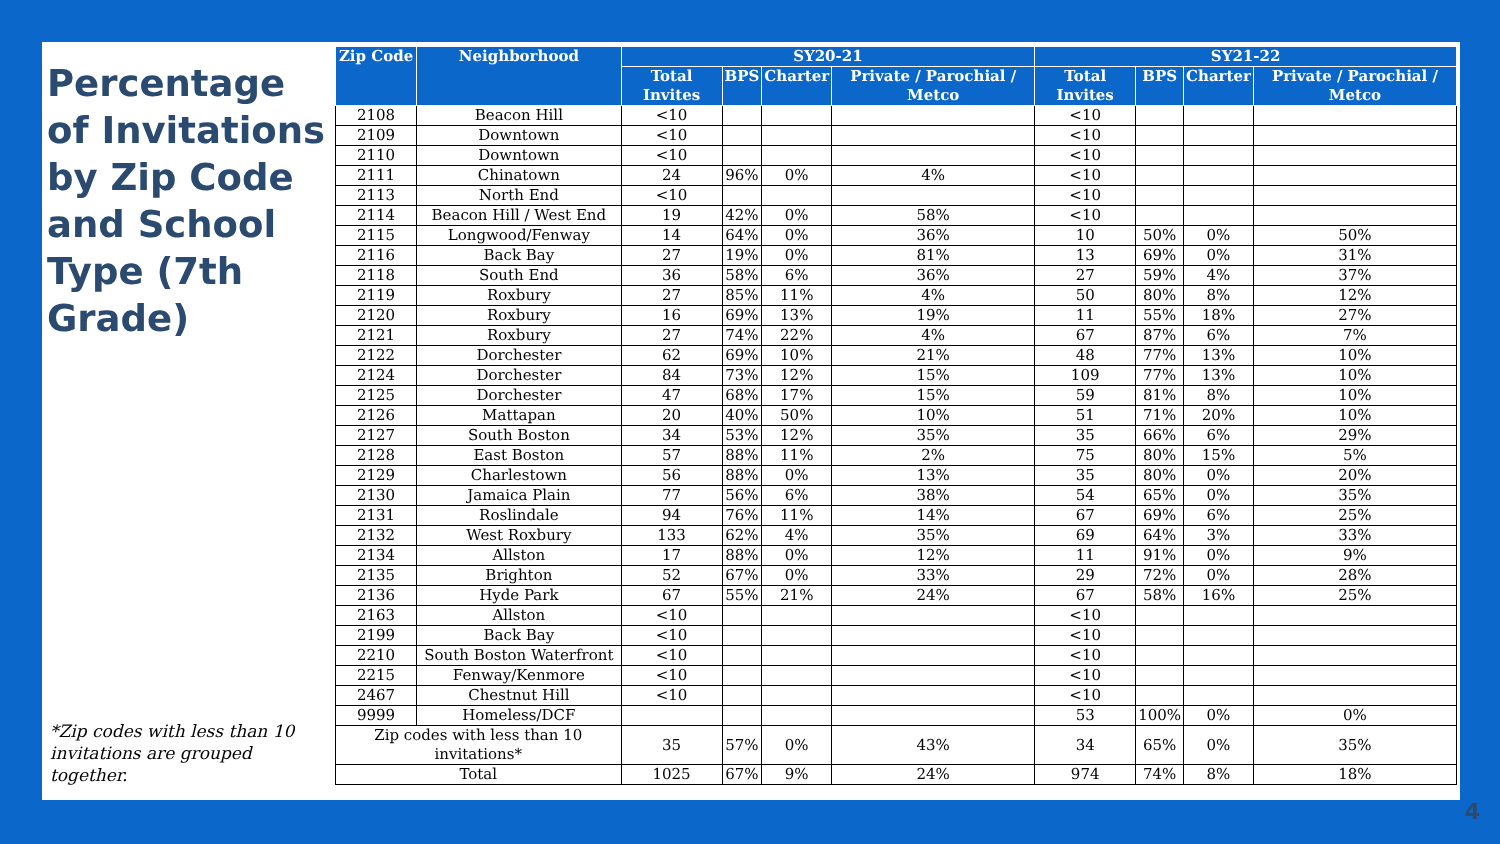Percentage of Invitations by Zip Code and School Type (7th Grade)
*Zip codes with less than 10 invitations are grouped together.
| Zip Code | Neighborhood | SY20-21 | | | | SY21-22 | | | |
| --- | --- | --- | --- | --- | --- | --- | --- | --- | --- |
| | | Total Invites | BPS | Charter | Private / Parochial / Metco | Total Invites | BPS | Charter | Private / Parochial / Metco |
| 2108 | Beacon Hill | <10 | | | | <10 | | | |
| 2109 | Downtown | <10 | | | | <10 | | | |
| 2110 | Downtown | <10 | | | | <10 | | | |
| 2111 | Chinatown | 24 | 96% | 0% | 4% | <10 | | | |
| 2113 | North End | <10 | | | | <10 | | | |
| 2114 | Beacon Hill / West End | 19 | 42% | 0% | 58% | <10 | | | |
| 2115 | Longwood/Fenway | 14 | 64% | 0% | 36% | 10 | 50% | 0% | 50% |
| 2116 | Back Bay | 27 | 19% | 0% | 81% | 13 | 69% | 0% | 31% |
| 2118 | South End | 36 | 58% | 6% | 36% | 27 | 59% | 4% | 37% |
| 2119 | Roxbury | 27 | 85% | 11% | 4% | 50 | 80% | 8% | 12% |
| 2120 | Roxbury | 16 | 69% | 13% | 19% | 11 | 55% | 18% | 27% |
| 2121 | Roxbury | 27 | 74% | 22% | 4% | 67 | 87% | 6% | 7% |
| 2122 | Dorchester | 62 | 69% | 10% | 21% | 48 | 77% | 13% | 10% |
| 2124 | Dorchester | 84 | 73% | 12% | 15% | 109 | 77% | 13% | 10% |
| 2125 | Dorchester | 47 | 68% | 17% | 15% | 59 | 81% | 8% | 10% |
| 2126 | Mattapan | 20 | 40% | 50% | 10% | 51 | 71% | 20% | 10% |
| 2127 | South Boston | 34 | 53% | 12% | 35% | 35 | 66% | 6% | 29% |
| 2128 | East Boston | 57 | 88% | 11% | 2% | 75 | 80% | 15% | 5% |
| 2129 | Charlestown | 56 | 88% | 0% | 13% | 35 | 80% | 0% | 20% |
| 2130 | Jamaica Plain | 77 | 56% | 6% | 38% | 54 | 65% | 0% | 35% |
| 2131 | Roslindale | 94 | 76% | 11% | 14% | 67 | 69% | 6% | 25% |
| 2132 | West Roxbury | 133 | 62% | 4% | 35% | 69 | 64% | 3% | 33% |
| 2134 | Allston | 17 | 88% | 0% | 12% | 11 | 91% | 0% | 9% |
| 2135 | Brighton | 52 | 67% | 0% | 33% | 29 | 72% | 0% | 28% |
| 2136 | Hyde Park | 67 | 55% | 21% | 24% | 67 | 58% | 16% | 25% |
| 2163 | Allston | <10 | | | | <10 | | | |
| 2199 | Back Bay | <10 | | | | <10 | | | |
| 2210 | South Boston Waterfront | <10 | | | | <10 | | | |
| 2215 | Fenway/Kenmore | <10 | | | | <10 | | | |
| 2467 | Chestnut Hill | <10 | | | | <10 | | | |
| 9999 | Homeless/DCF | | | | | 53 | 100% | 0% | 0% |
| Zip codes with less than 10 invitations* | | 35 | 57% | 0% | 43% | 34 | 65% | 0% | 35% |
| Total | | 1025 | 67% | 9% | 24% | 974 | 74% | 8% | 18% |
4